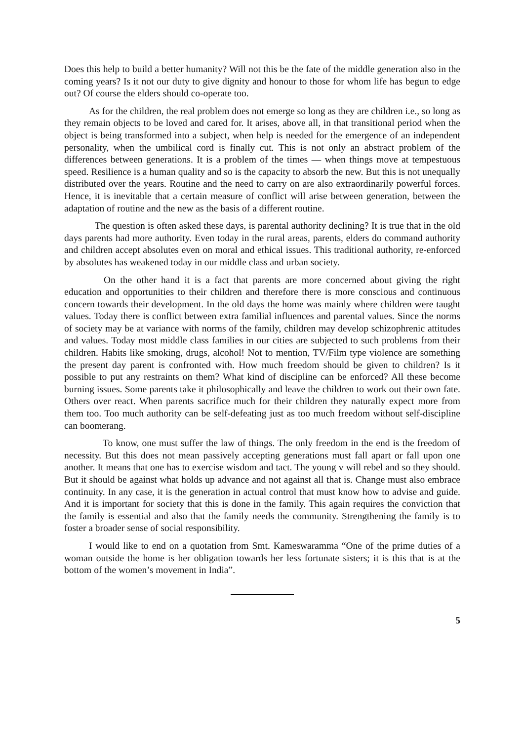Does this help to build a better humanity? Will not this be the fate of the middle generation also in the coming years? Is it not our duty to give dignity and honour to those for whom life has begun to edge out? Of course the elders should co-operate too.
As for the children, the real problem does not emerge so long as they are children i.e., so long as they remain objects to be loved and cared for. It arises, above all, in that transitional period when the object is being transformed into a subject, when help is needed for the emergence of an independent personality, when the umbilical cord is finally cut. This is not only an abstract problem of the differences between generations. It is a problem of the times — when things move at tempestuous speed. Resilience is a human quality and so is the capacity to absorb the new. But this is not unequally distributed over the years. Routine and the need to carry on are also extraordinarily powerful forces. Hence, it is inevitable that a certain measure of conflict will arise between generation, between the adaptation of routine and the new as the basis of a different routine.
The question is often asked these days, is parental authority declining? It is true that in the old days parents had more authority. Even today in the rural areas, parents, elders do command authority and children accept absolutes even on moral and ethical issues. This traditional authority, re-enforced by absolutes has weakened today in our middle class and urban society.
On the other hand it is a fact that parents are more concerned about giving the right education and opportunities to their children and therefore there is more conscious and continuous concern towards their development. In the old days the home was mainly where children were taught values. Today there is conflict between extra familial influences and parental values. Since the norms of society may be at variance with norms of the family, children may develop schizophrenic attitudes and values. Today most middle class families in our cities are subjected to such problems from their children. Habits like smoking, drugs, alcohol! Not to mention, TV/Film type violence are something the present day parent is confronted with. How much freedom should be given to children? Is it possible to put any restraints on them? What kind of discipline can be enforced? All these become burning issues. Some parents take it philosophically and leave the children to work out their own fate. Others over react. When parents sacrifice much for their children they naturally expect more from them too. Too much authority can be self-defeating just as too much freedom without self-discipline can boomerang.
To know, one must suffer the law of things. The only freedom in the end is the freedom of necessity. But this does not mean passively accepting generations must fall apart or fall upon one another. It means that one has to exercise wisdom and tact. The young v will rebel and so they should. But it should be against what holds up advance and not against all that is. Change must also embrace continuity. In any case, it is the generation in actual control that must know how to advise and guide. And it is important for society that this is done in the family. This again requires the conviction that the family is essential and also that the family needs the community. Strengthening the family is to foster a broader sense of social responsibility.
I would like to end on a quotation from Smt. Kameswaramma “One of the prime duties of a woman outside the home is her obligation towards her less fortunate sisters; it is this that is at the bottom of the women’s movement in India”.
5